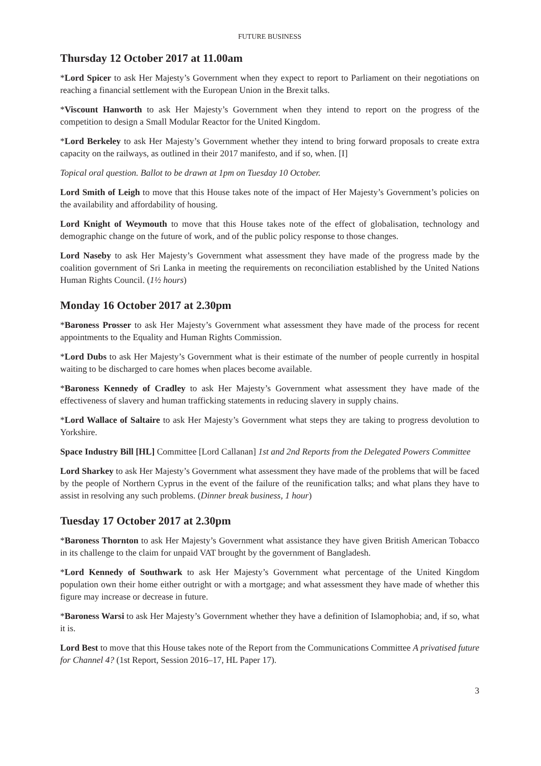FUTURE BUSINESS
Thursday 12 October 2017 at 11.00am
*Lord Spicer to ask Her Majesty’s Government when they expect to report to Parliament on their negotiations on reaching a financial settlement with the European Union in the Brexit talks.
*Viscount Hanworth to ask Her Majesty’s Government when they intend to report on the progress of the competition to design a Small Modular Reactor for the United Kingdom.
*Lord Berkeley to ask Her Majesty’s Government whether they intend to bring forward proposals to create extra capacity on the railways, as outlined in their 2017 manifesto, and if so, when. [I]
Topical oral question. Ballot to be drawn at 1pm on Tuesday 10 October.
Lord Smith of Leigh to move that this House takes note of the impact of Her Majesty’s Government’s policies on the availability and affordability of housing.
Lord Knight of Weymouth to move that this House takes note of the effect of globalisation, technology and demographic change on the future of work, and of the public policy response to those changes.
Lord Naseby to ask Her Majesty’s Government what assessment they have made of the progress made by the coalition government of Sri Lanka in meeting the requirements on reconciliation established by the United Nations Human Rights Council. (1½ hours)
Monday 16 October 2017 at 2.30pm
*Baroness Prosser to ask Her Majesty’s Government what assessment they have made of the process for recent appointments to the Equality and Human Rights Commission.
*Lord Dubs to ask Her Majesty’s Government what is their estimate of the number of people currently in hospital waiting to be discharged to care homes when places become available.
*Baroness Kennedy of Cradley to ask Her Majesty’s Government what assessment they have made of the effectiveness of slavery and human trafficking statements in reducing slavery in supply chains.
*Lord Wallace of Saltaire to ask Her Majesty’s Government what steps they are taking to progress devolution to Yorkshire.
Space Industry Bill [HL] Committee [Lord Callanan] 1st and 2nd Reports from the Delegated Powers Committee
Lord Sharkey to ask Her Majesty’s Government what assessment they have made of the problems that will be faced by the people of Northern Cyprus in the event of the failure of the reunification talks; and what plans they have to assist in resolving any such problems. (Dinner break business, 1 hour)
Tuesday 17 October 2017 at 2.30pm
*Baroness Thornton to ask Her Majesty’s Government what assistance they have given British American Tobacco in its challenge to the claim for unpaid VAT brought by the government of Bangladesh.
*Lord Kennedy of Southwark to ask Her Majesty’s Government what percentage of the United Kingdom population own their home either outright or with a mortgage; and what assessment they have made of whether this figure may increase or decrease in future.
*Baroness Warsi to ask Her Majesty’s Government whether they have a definition of Islamophobia; and, if so, what it is.
Lord Best to move that this House takes note of the Report from the Communications Committee A privatised future for Channel 4? (1st Report, Session 2016–17, HL Paper 17).
3